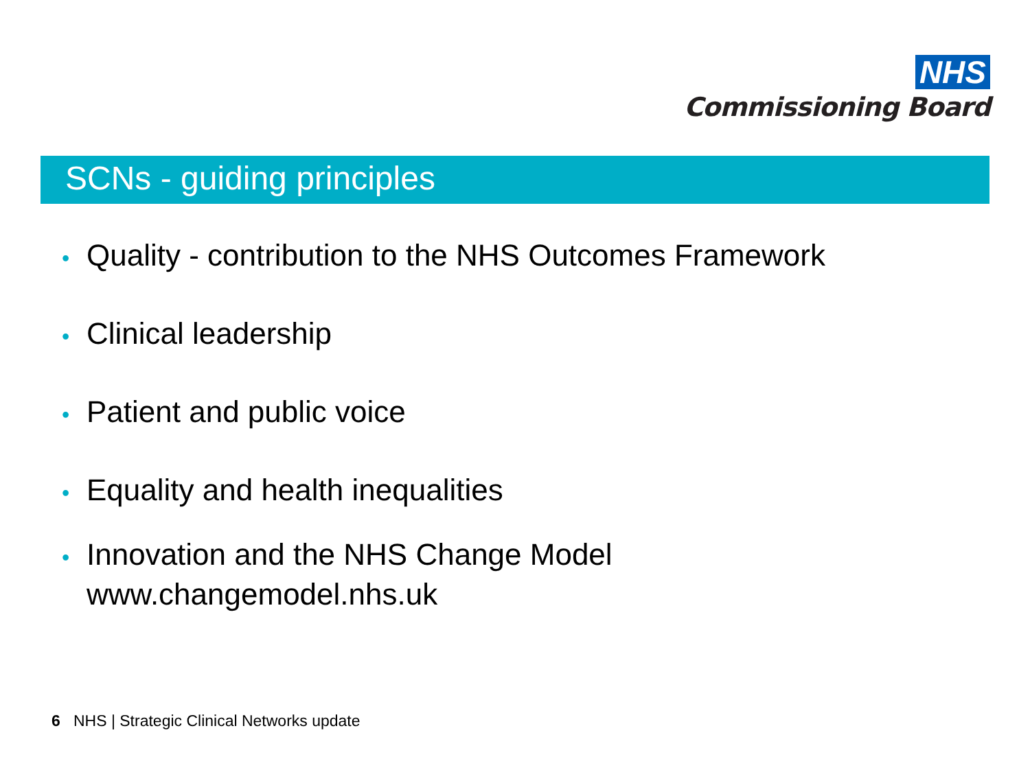NHS
Commissioning Board
SCNs - guiding principles
• Quality - contribution to the NHS Outcomes Framework
• Clinical leadership
• Patient and public voice
• Equality and health inequalities
• Innovation and the NHS Change Model
www.changemodel.nhs.uk
6 NHS | Strategic Clinical Networks update